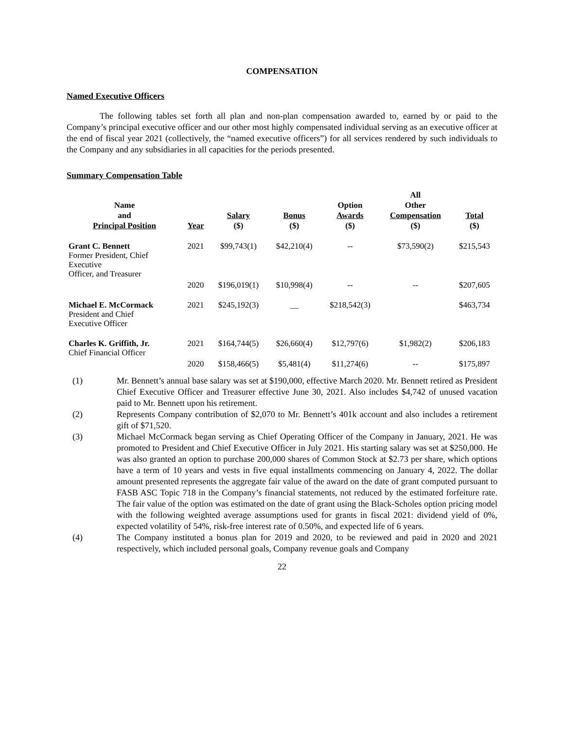COMPENSATION
Named Executive Officers
The following tables set forth all plan and non-plan compensation awarded to, earned by or paid to the Company’s principal executive officer and our other most highly compensated individual serving as an executive officer at the end of fiscal year 2021 (collectively, the “named executive officers”) for all services rendered by such individuals to the Company and any subsidiaries in all capacities for the periods presented.
Summary Compensation Table
| Name and Principal Position | Year | Salary ($) | Bonus ($) | Option Awards ($) | All Other Compensation ($) | Total ($) |
| --- | --- | --- | --- | --- | --- | --- |
| Grant C. Bennett Former President, Chief Executive Officer, and Treasurer | 2021 | $99,743(1) | $42,210(4) | -- | $73,590(2) | $215,543 |
| | 2020 | $196,019(1) | $10,998(4) | -- | -- | $207,605 |
| Michael E. McCormack President and Chief Executive Officer | 2021 | $245,192(3) | __ | $218,542(3) | | $463,734 |
| Charles K. Griffith, Jr. Chief Financial Officer | 2021 | $164,744(5) | $26,660(4) | $12,797(6) | $1,982(2) | $206,183 |
| | 2020 | $158,466(5) | $5,481(4) | $11,274(6) | -- | $175,897 |
(1) Mr. Bennett’s annual base salary was set at $190,000, effective March 2020. Mr. Bennett retired as President Chief Executive Officer and Treasurer effective June 30, 2021. Also includes $4,742 of unused vacation paid to Mr. Bennett upon his retirement.
(2) Represents Company contribution of $2,070 to Mr. Bennett’s 401k account and also includes a retirement gift of $71,520.
(3) Michael McCormack began serving as Chief Operating Officer of the Company in January, 2021. He was promoted to President and Chief Executive Officer in July 2021. His starting salary was set at $250,000. He was also granted an option to purchase 200,000 shares of Common Stock at $2.73 per share, which options have a term of 10 years and vests in five equal installments commencing on January 4, 2022. The dollar amount presented represents the aggregate fair value of the award on the date of grant computed pursuant to FASB ASC Topic 718 in the Company’s financial statements, not reduced by the estimated forfeiture rate. The fair value of the option was estimated on the date of grant using the Black-Scholes option pricing model with the following weighted average assumptions used for grants in fiscal 2021: dividend yield of 0%, expected volatility of 54%, risk-free interest rate of 0.50%, and expected life of 6 years.
(4) The Company instituted a bonus plan for 2019 and 2020, to be reviewed and paid in 2020 and 2021 respectively, which included personal goals, Company revenue goals and Company
22